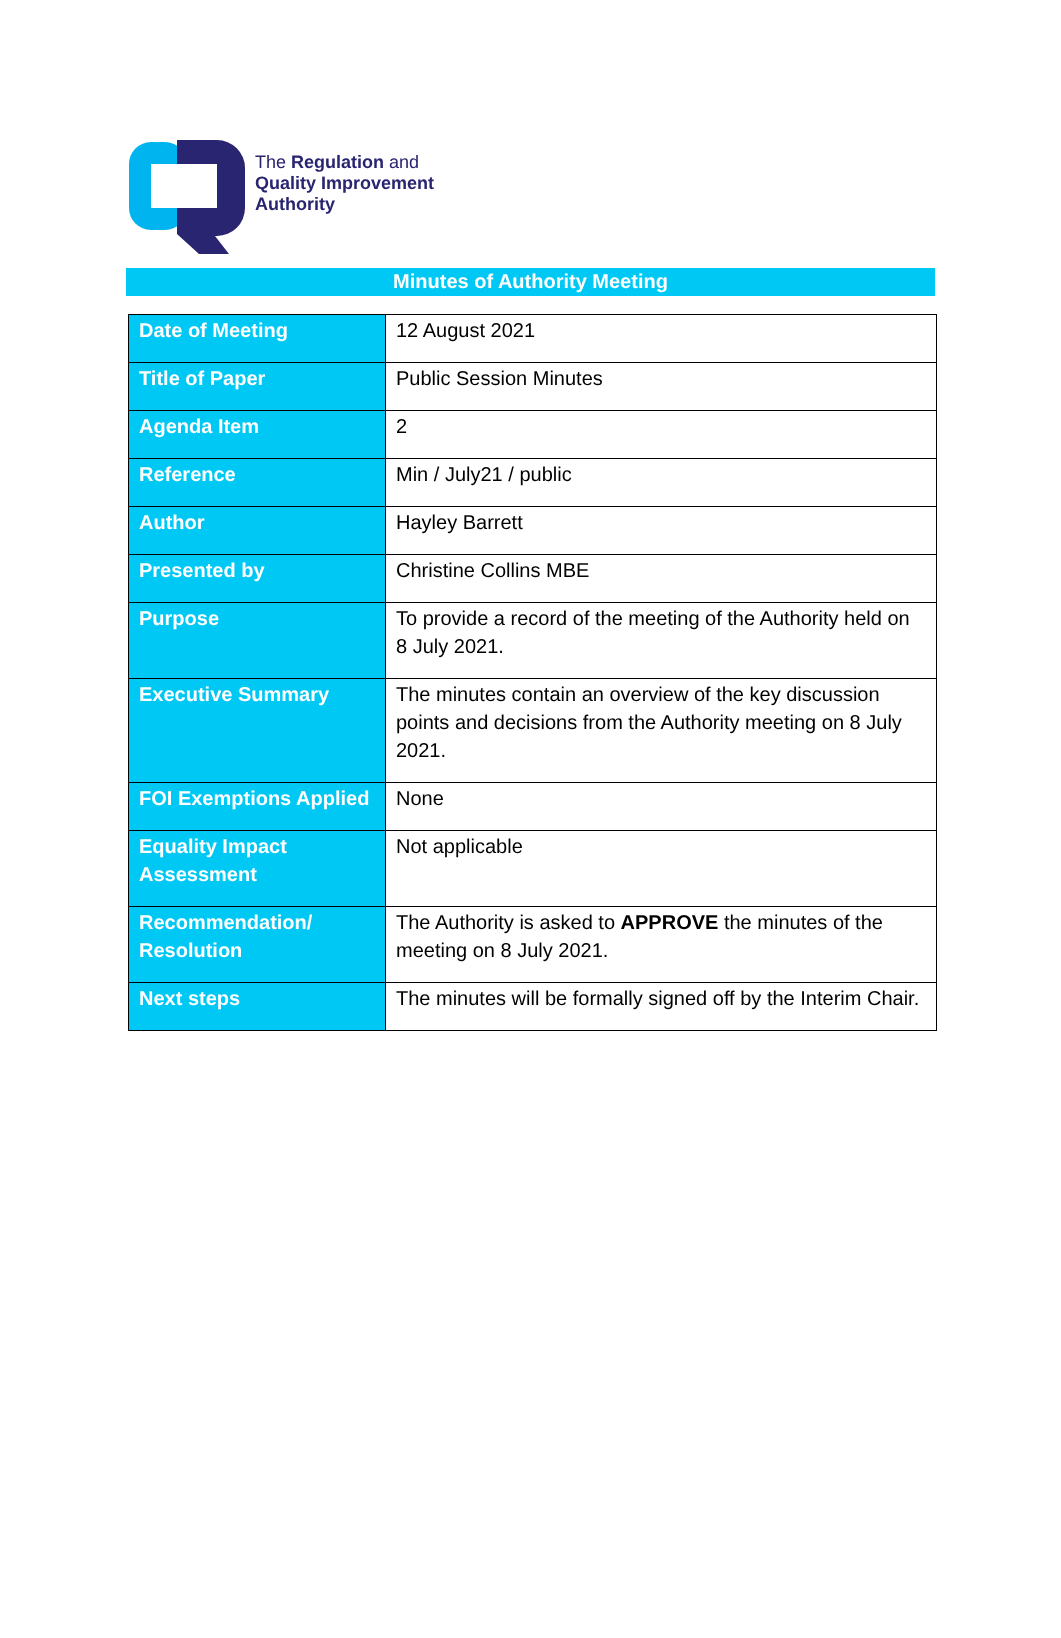The Regulation and
Quality Improvement
Authority
Minutes of Authority Meeting
| Date of Meeting | 12 August 2021 |
| Title of Paper | Public Session Minutes |
| Agenda Item | 2 |
| Reference | Min / July21 / public |
| Author | Hayley Barrett |
| Presented by | Christine Collins MBE |
| Purpose | To provide a record of the meeting of the Authority held on 8 July 2021. |
| Executive Summary | The minutes contain an overview of the key discussion points and decisions from the Authority meeting on 8 July 2021. |
| FOI Exemptions Applied | None |
| Equality Impact Assessment | Not applicable |
| Recommendation/ Resolution | The Authority is asked to APPROVE the minutes of the meeting on 8 July 2021. |
| Next steps | The minutes will be formally signed off by the Interim Chair. |